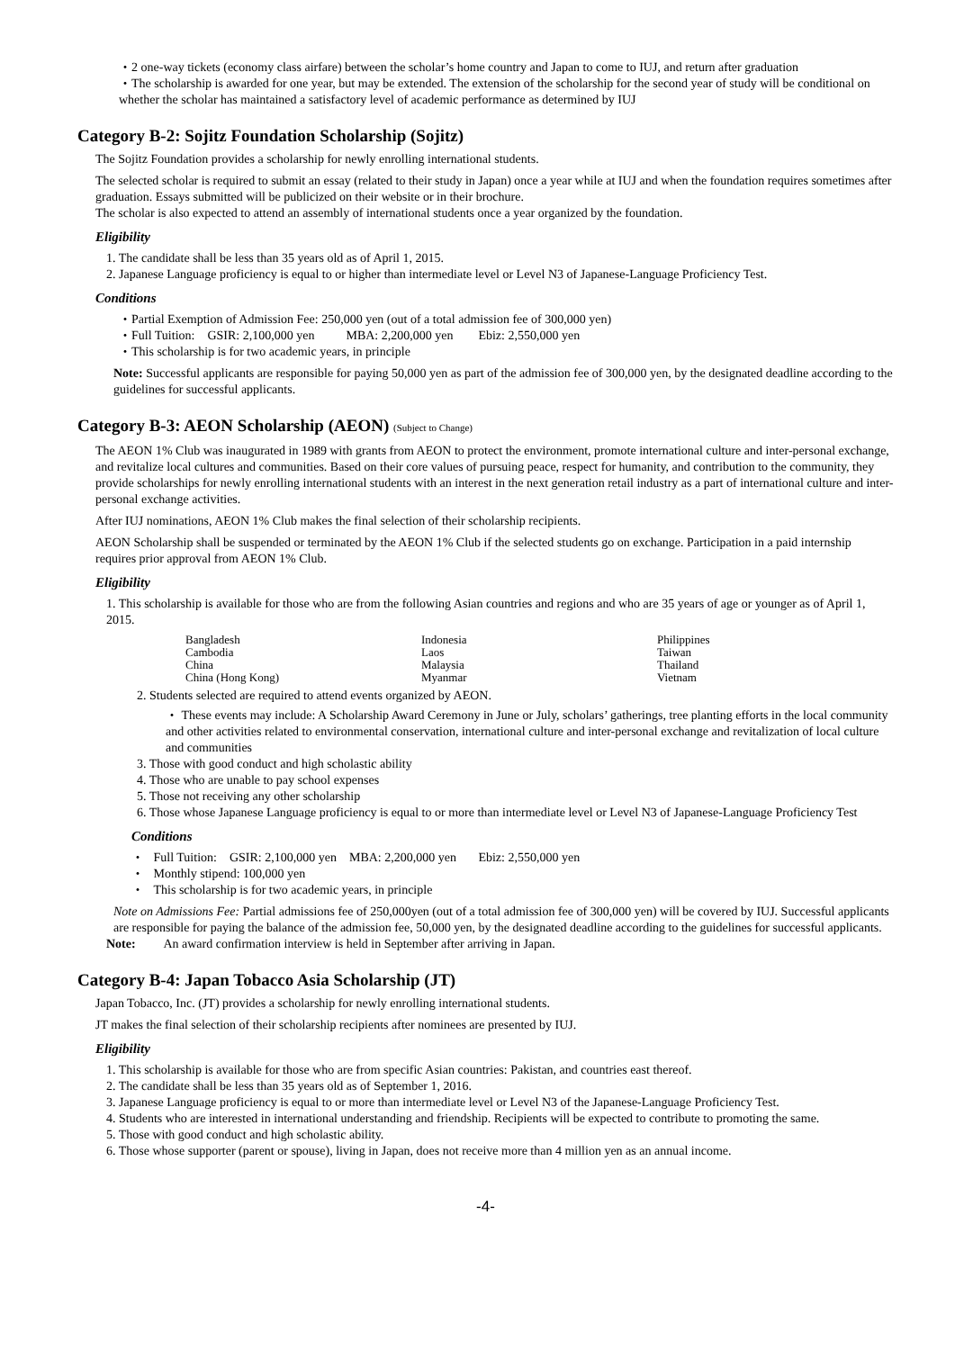・2 one-way tickets (economy class airfare) between the scholar’s home country and Japan to come to IUJ, and return after graduation
・The scholarship is awarded for one year, but may be extended. The extension of the scholarship for the second year of study will be conditional on whether the scholar has maintained a satisfactory level of academic performance as determined by IUJ
Category B-2: Sojitz Foundation Scholarship (Sojitz)
The Sojitz Foundation provides a scholarship for newly enrolling international students.
The selected scholar is required to submit an essay (related to their study in Japan) once a year while at IUJ and when the foundation requires sometimes after graduation. Essays submitted will be publicized on their website or in their brochure.
The scholar is also expected to attend an assembly of international students once a year organized by the foundation.
Eligibility
1. The candidate shall be less than 35 years old as of April 1, 2015.
2. Japanese Language proficiency is equal to or higher than intermediate level or Level N3 of Japanese-Language Proficiency Test.
Conditions
・Partial Exemption of Admission Fee: 250,000 yen (out of a total admission fee of 300,000 yen)
・Full Tuition: GSIR: 2,100,000 yen MBA: 2,200,000 yen Ebiz: 2,550,000 yen
・This scholarship is for two academic years, in principle
Note: Successful applicants are responsible for paying 50,000 yen as part of the admission fee of 300,000 yen, by the designated deadline according to the guidelines for successful applicants.
Category B-3: AEON Scholarship (AEON) (Subject to Change)
The AEON 1% Club was inaugurated in 1989 with grants from AEON to protect the environment, promote international culture and inter-personal exchange, and revitalize local cultures and communities. Based on their core values of pursuing peace, respect for humanity, and contribution to the community, they provide scholarships for newly enrolling international students with an interest in the next generation retail industry as a part of international culture and inter-personal exchange activities.
After IUJ nominations, AEON 1% Club makes the final selection of their scholarship recipients.
AEON Scholarship shall be suspended or terminated by the AEON 1% Club if the selected students go on exchange. Participation in a paid internship requires prior approval from AEON 1% Club.
Eligibility
1. This scholarship is available for those who are from the following Asian countries and regions and who are 35 years of age or younger as of April 1, 2015.
| Bangladesh | Indonesia | Philippines |
| Cambodia | Laos | Taiwan |
| China | Malaysia | Thailand |
| China (Hong Kong) | Myanmar | Vietnam |
2. Students selected are required to attend events organized by AEON.
・ These events may include: A Scholarship Award Ceremony in June or July, scholars’ gatherings, tree planting efforts in the local community and other activities related to environmental conservation, international culture and inter-personal exchange and revitalization of local culture and communities
3. Those with good conduct and high scholastic ability
4. Those who are unable to pay school expenses
5. Those not receiving any other scholarship
6. Those whose Japanese Language proficiency is equal to or more than intermediate level or Level N3 of Japanese-Language Proficiency Test
Conditions
・ Full Tuition: GSIR: 2,100,000 yen MBA: 2,200,000 yen Ebiz: 2,550,000 yen
・ Monthly stipend: 100,000 yen
・ This scholarship is for two academic years, in principle
Note on Admissions Fee: Partial admissions fee of 250,000yen (out of a total admission fee of 300,000 yen) will be covered by IUJ. Successful applicants are responsible for paying the balance of the admission fee, 50,000 yen, by the designated deadline according to the guidelines for successful applicants.
Note: An award confirmation interview is held in September after arriving in Japan.
Category B-4: Japan Tobacco Asia Scholarship (JT)
Japan Tobacco, Inc. (JT) provides a scholarship for newly enrolling international students.
JT makes the final selection of their scholarship recipients after nominees are presented by IUJ.
Eligibility
1. This scholarship is available for those who are from specific Asian countries: Pakistan, and countries east thereof.
2. The candidate shall be less than 35 years old as of September 1, 2016.
3. Japanese Language proficiency is equal to or more than intermediate level or Level N3 of the Japanese-Language Proficiency Test.
4. Students who are interested in international understanding and friendship. Recipients will be expected to contribute to promoting the same.
5. Those with good conduct and high scholastic ability.
6. Those whose supporter (parent or spouse), living in Japan, does not receive more than 4 million yen as an annual income.
-4-